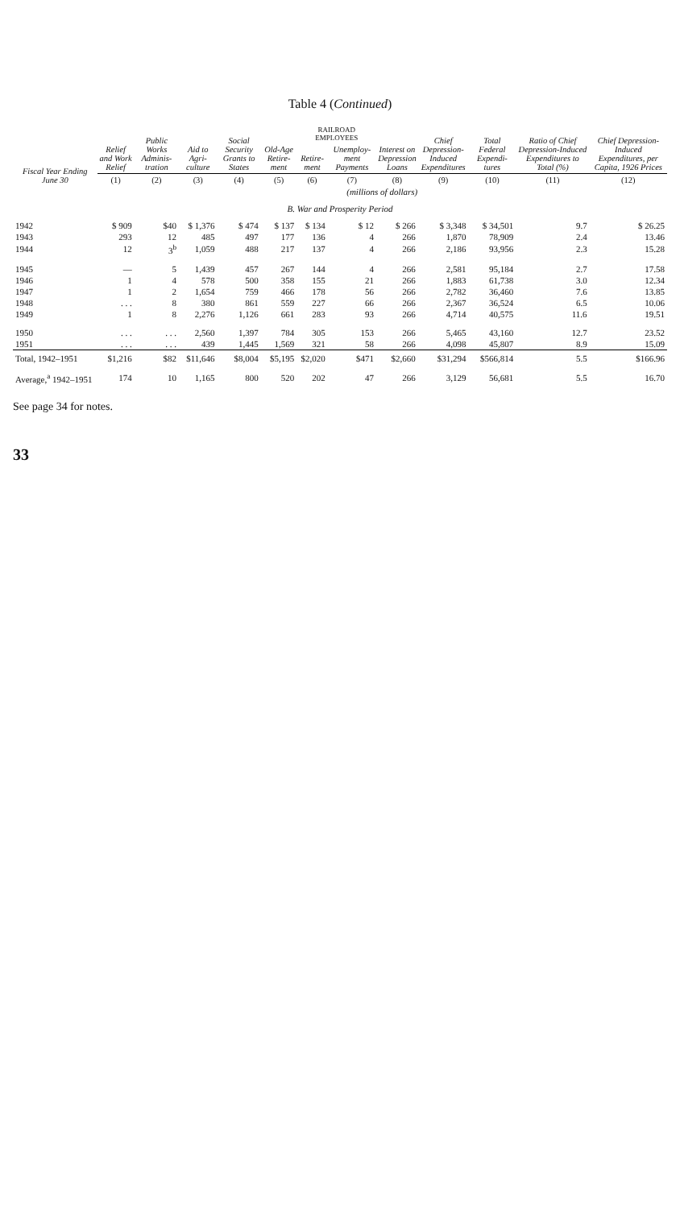Table 4 (Continued)
| Fiscal Year Ending June 30 | Relief and Work Relief | Public Works Adminis­tration | Aid to Agri­culture | Social Security Grants to States | Old-Age Retire­ment | RAILROAD EMPLOYEES | | In­terest on Depres­sion Loans | Chief Depres­sion-Induced Expendi­tures | Total Federal Expendi­tures | Ratio of Chief Depression-Induced Expenditures to Total (%) | Chief Depression-Induced Expenditures, per Capita, 1926 Prices |
| --- | --- | --- | --- | --- | --- | --- | --- | --- | --- | --- | --- | --- |
| | | | | | | Retire­ment | Unemploy­ment Payments | | | | | |
| | (1) | (2) | (3) | (4) | (5) | (6) | (7) | (8) | (9) | (10) | (11) | (12) |
| | (millions of dollars) | | | | | | | | | | | |
| B. War and Prosperity Period | | | | | | | | | | | | |
| 1942 | $ 909 | $40 | $ 1,376 | $ 474 | $ 137 | $ 134 | $ 12 | $ 266 | $ 3,348 | $ 34,501 | 9.7 | $ 26.25 |
| 1943 | 293 | 12 | 485 | 497 | 177 | 136 | 4 | 266 | 1,870 | 78,909 | 2.4 | 13.46 |
| 1944 | 12 | 3<sup>b</sup> | 1,059 | 488 | 217 | 137 | 4 | 266 | 2,186 | 93,956 | 2.3 | 15.28 |
| 1945 | — | 5 | 1,439 | 457 | 267 | 144 | 4 | 266 | 2,581 | 95,184 | 2.7 | 17.58 |
| 1946 | 1 | 4 | 578 | 500 | 358 | 155 | 21 | 266 | 1,883 | 61,738 | 3.0 | 12.34 |
| 1947 | 1 | 2 | 1,654 | 759 | 466 | 178 | 56 | 266 | 2,782 | 36,460 | 7.6 | 13.85 |
| 1948 | . . . | 8 | 380 | 861 | 559 | 227 | 66 | 266 | 2,367 | 36,524 | 6.5 | 10.06 |
| 1949 | 1 | 8 | 2,276 | 1,126 | 661 | 283 | 93 | 266 | 4,714 | 40,575 | 11.6 | 19.51 |
| 1950 | . . . | . . . | 2,560 | 1,397 | 784 | 305 | 153 | 266 | 5,465 | 43,160 | 12.7 | 23.52 |
| 1951 | . . . | . . . | 439 | 1,445 | 1,569 | 321 | 58 | 266 | 4,098 | 45,807 | 8.9 | 15.09 |
| Total, 1942–1951 | $1,216 | $82 | $11,646 | $8,004 | $5,195 | $2,020 | $471 | $2,660 | $31,294 | $566,814 | 5.5 | $166.96 |
| Average,<sup>a</sup> 1942–1951 | 174 | 10 | 1,165 | 800 | 520 | 202 | 47 | 266 | 3,129 | 56,681 | 5.5 | 16.70 |
See page 34 for notes.
33